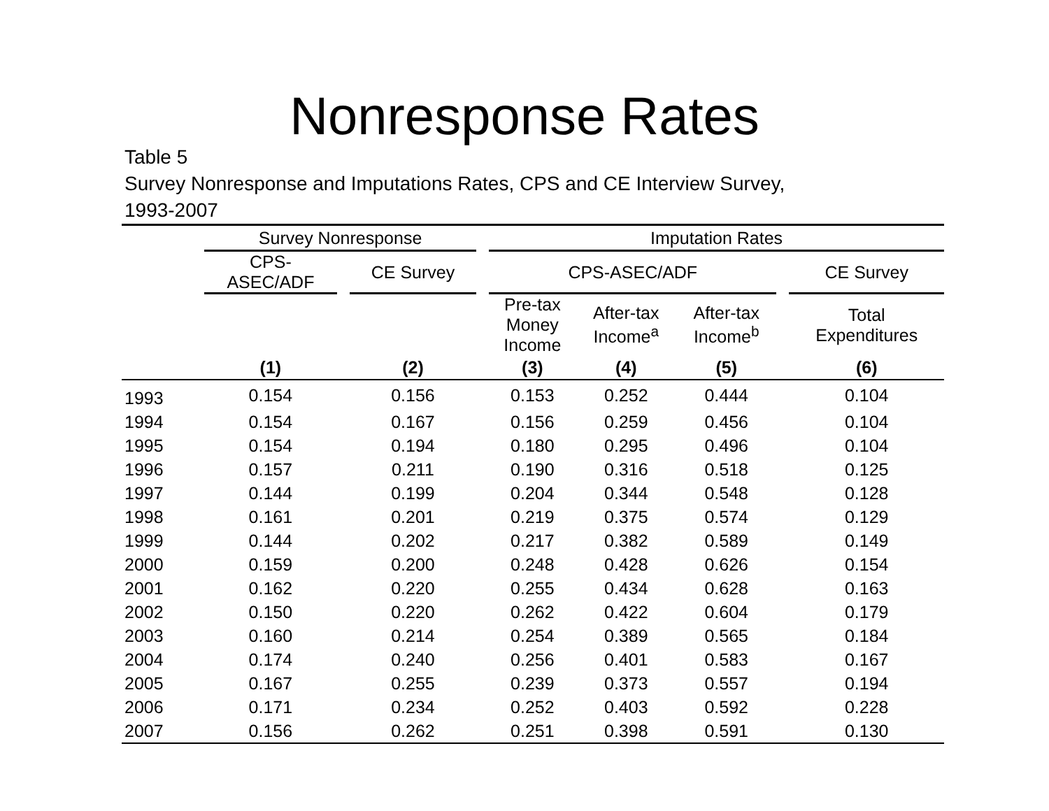Nonresponse Rates
Table 5
Survey Nonresponse and Imputations Rates, CPS and CE Interview Survey,
1993-2007
| | Survey Nonresponse | | | | Imputation Rates | | | | | |
| --- | --- | --- | --- | --- | --- | --- | --- | --- | --- | --- |
| | CPS- ASEC/ADF | | CE Survey | | CPS-ASEC/ADF | | | | | CE Survey |
| | | | | | Pre-tax Money Income | After-tax Income<sup>a</sup> | | After-tax Income<sup>b</sup> | | Total Expenditures |
| | (1) | | (2) | | (3) | (4) | | (5) | | (6) |
| 1993 | 0.154 | | 0.156 | | 0.153 | 0.252 | | 0.444 | | 0.104 |
| 1994 | 0.154 | | 0.167 | | 0.156 | 0.259 | | 0.456 | | 0.104 |
| 1995 | 0.154 | | 0.194 | | 0.180 | 0.295 | | 0.496 | | 0.104 |
| 1996 | 0.157 | | 0.211 | | 0.190 | 0.316 | | 0.518 | | 0.125 |
| 1997 | 0.144 | | 0.199 | | 0.204 | 0.344 | | 0.548 | | 0.128 |
| 1998 | 0.161 | | 0.201 | | 0.219 | 0.375 | | 0.574 | | 0.129 |
| 1999 | 0.144 | | 0.202 | | 0.217 | 0.382 | | 0.589 | | 0.149 |
| 2000 | 0.159 | | 0.200 | | 0.248 | 0.428 | | 0.626 | | 0.154 |
| 2001 | 0.162 | | 0.220 | | 0.255 | 0.434 | | 0.628 | | 0.163 |
| 2002 | 0.150 | | 0.220 | | 0.262 | 0.422 | | 0.604 | | 0.179 |
| 2003 | 0.160 | | 0.214 | | 0.254 | 0.389 | | 0.565 | | 0.184 |
| 2004 | 0.174 | | 0.240 | | 0.256 | 0.401 | | 0.583 | | 0.167 |
| 2005 | 0.167 | | 0.255 | | 0.239 | 0.373 | | 0.557 | | 0.194 |
| 2006 | 0.171 | | 0.234 | | 0.252 | 0.403 | | 0.592 | | 0.228 |
| 2007 | 0.156 | | 0.262 | | 0.251 | 0.398 | | 0.591 | | 0.130 |